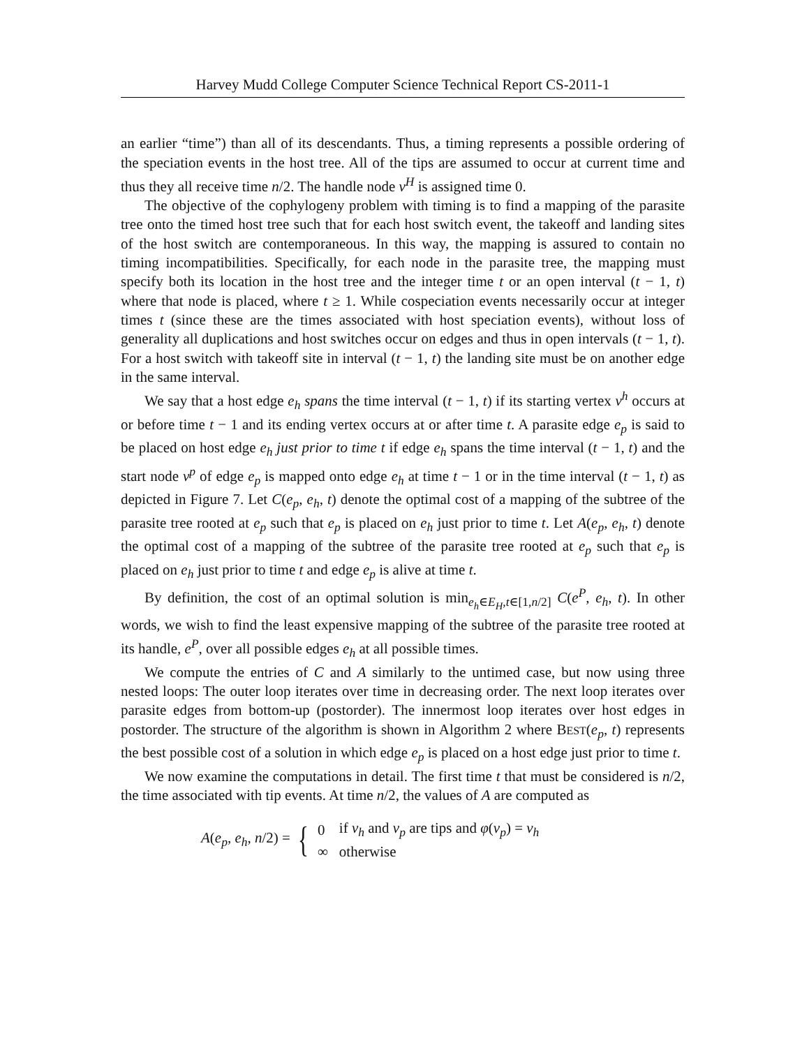Harvey Mudd College Computer Science Technical Report CS-2011-1
an earlier “time”) than all of its descendants. Thus, a timing represents a possible ordering of the speciation events in the host tree. All of the tips are assumed to occur at current time and thus they all receive time n/2. The handle node v<sup>H</sup> is assigned time 0.
The objective of the cophylogeny problem with timing is to find a mapping of the parasite tree onto the timed host tree such that for each host switch event, the takeoff and landing sites of the host switch are contemporaneous. In this way, the mapping is assured to contain no timing incompatibilities. Specifically, for each node in the parasite tree, the mapping must specify both its location in the host tree and the integer time t or an open interval (t − 1, t) where that node is placed, where t ≥ 1. While cospeciation events necessarily occur at integer times t (since these are the times associated with host speciation events), without loss of generality all duplications and host switches occur on edges and thus in open intervals (t − 1, t). For a host switch with takeoff site in interval (t − 1, t) the landing site must be on another edge in the same interval.
We say that a host edge e<sub>h</sub> spans the time interval (t − 1, t) if its starting vertex v<sup>h</sup> occurs at or before time t − 1 and its ending vertex occurs at or after time t. A parasite edge e<sub>p</sub> is said to be placed on host edge e<sub>h</sub> just prior to time t if edge e<sub>h</sub> spans the time interval (t − 1, t) and the start node v<sup>p</sup> of edge e<sub>p</sub> is mapped onto edge e<sub>h</sub> at time t − 1 or in the time interval (t − 1, t) as depicted in Figure 7. Let C(e<sub>p</sub>, e<sub>h</sub>, t) denote the optimal cost of a mapping of the subtree of the parasite tree rooted at e<sub>p</sub> such that e<sub>p</sub> is placed on e<sub>h</sub> just prior to time t. Let A(e<sub>p</sub>, e<sub>h</sub>, t) denote the optimal cost of a mapping of the subtree of the parasite tree rooted at e<sub>p</sub> such that e<sub>p</sub> is placed on e<sub>h</sub> just prior to time t and edge e<sub>p</sub> is alive at time t.
By definition, the cost of an optimal solution is min<sub>e<sub>h</sub>∈E<sub>H</sub>,t∈[1,n/2]</sub> C(e<sup>P</sup>, e<sub>h</sub>, t). In other words, we wish to find the least expensive mapping of the subtree of the parasite tree rooted at its handle, e<sup>P</sup>, over all possible edges e<sub>h</sub> at all possible times.
We compute the entries of C and A similarly to the untimed case, but now using three nested loops: The outer loop iterates over time in decreasing order. The next loop iterates over parasite edges from bottom-up (postorder). The innermost loop iterates over host edges in postorder. The structure of the algorithm is shown in Algorithm 2 where BEST(e<sub>p</sub>, t) represents the best possible cost of a solution in which edge e<sub>p</sub> is placed on a host edge just prior to time t.
We now examine the computations in detail. The first time t that must be considered is n/2, the time associated with tip events. At time n/2, the values of A are computed as
A(e<sub>p</sub>, e<sub>h</sub>, n/2) = {
| 0 | if v<sub>h</sub> and v<sub>p</sub> are tips and φ ( v<sub>p</sub> ) = v<sub>h</sub> |
| ∞ | otherwise |